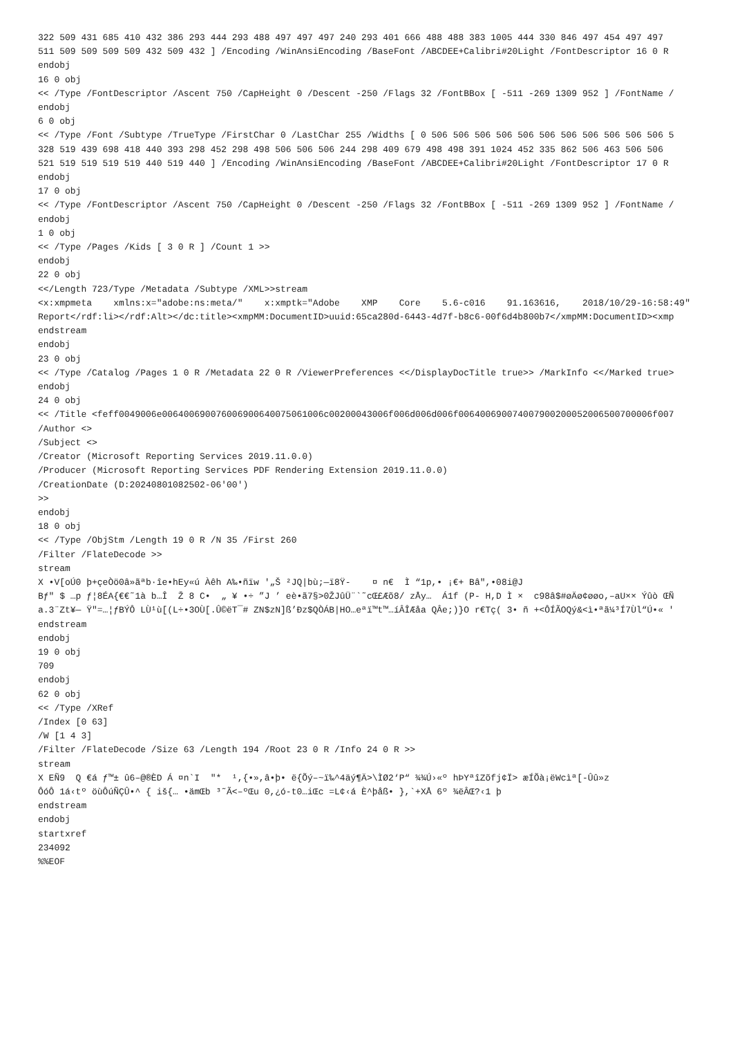322 509 431 685 410 432 386 293 444 293 488 497 497 497 240 293 401 666 488 488 383 1005 444 330 846 497 454 497 497
511 509 509 509 509 432 509 432 ] /Encoding /WinAnsiEncoding /BaseFont /ABCDEE+Calibri#20Light /FontDescriptor 16 0 R
endobj
16 0 obj
<< /Type /FontDescriptor /Ascent 750 /CapHeight 0 /Descent -250 /Flags 32 /FontBBox [ -511 -269 1309 952 ] /FontName /
endobj
6 0 obj
<< /Type /Font /Subtype /TrueType /FirstChar 0 /LastChar 255 /Widths [ 0 506 506 506 506 506 506 506 506 506 506 506 5
328 519 439 698 418 440 393 298 452 298 498 506 506 506 244 298 409 679 498 498 391 1024 452 335 862 506 463 506 506
521 519 519 519 519 440 519 440 ] /Encoding /WinAnsiEncoding /BaseFont /ABCDEE+Calibri#20Light /FontDescriptor 17 0 R
endobj
17 0 obj
<< /Type /FontDescriptor /Ascent 750 /CapHeight 0 /Descent -250 /Flags 32 /FontBBox [ -511 -269 1309 952 ] /FontName /
endobj
1 0 obj
<< /Type /Pages /Kids [ 3 0 R ] /Count 1 >>
endobj
22 0 obj
<</Length 723/Type /Metadata /Subtype /XML>>stream
<x:xmpmeta    xmlns:x="adobe:ns:meta/"    x:xmptk="Adobe    XMP    Core    5.6-c016    91.163616,    2018/10/29-16:58:49"
Report</rdf:li></rdf:Alt></dc:title><xmpMM:DocumentID>uuid:65ca280d-6443-4d7f-b8c6-00f6d4b800b7</xmpMM:DocumentID><xmp
endstream
endobj
23 0 obj
<< /Type /Catalog /Pages 1 0 R /Metadata 22 0 R /ViewerPreferences <</DisplayDocTitle true>> /MarkInfo <</Marked true>
endobj
24 0 obj
<< /Title <feff0049006e006400690076006900640075061006c00200043006f006d006d006f006400690074007900200052006500700006f007
/Author <>
/Subject <>
/Creator (Microsoft Reporting Services 2019.11.0.0)
/Producer (Microsoft Reporting Services PDF Rendering Extension 2019.11.0.0)
/CreationDate (D:20240801082502-06'00')
>>
endobj
18 0 obj
<< /Type /ObjStm /Length 19 0 R /N 35 /First 260
/Filter /FlateDecode >>
stream
X •V[oÚ0 þ+çeÒö0â»ãªb·îe•hEy«ú Àêh A‰•ñïw '„Š ²JQ|bù;—ï8Ÿ-    ¤ n€  Ì “1p,• ¡€+ Bâ",•08i@J
Bƒ" $ …p ƒ¦8ÉA{€€˜1à b…Î  Ž 8 C•  „ ¥ •÷ ”J ’ eè•ã7§>0ŽJûÜ¨`˜cŒ£Æõ8/ zÅy…  Á1f (P- H,D Ì ×  c98â$#øÄø¢øøo,–aU×× Ýûò ŒÑ
a.3¨Zt¥— Ÿ"=…¦ƒBÝÔ LÙ¹ù[(L÷•3OÙ[.Û©ëT¯# ZN$zN]ß’Ðz$QÒÁB|HO…eªï™t™…íÂÎÆåa QÂe;)}O r€Tç( 3• ñ +<ÔÍÃOQý&<ì•ªã¼³Í7Ùl“Ú•« '
endstream
endobj
19 0 obj
709
endobj
62 0 obj
<< /Type /XRef
/Index [0 63]
/W [1 4 3]
/Filter /FlateDecode /Size 63 /Length 194 /Root 23 0 R /Info 24 0 R >>
stream
X EÑ9  Q €á ƒ™± û6–@®ÈD Á ¤n`I  ″*  ¹,{•»,â•þ• ë{Õý–~ï‰^4äý¶Ä>\ÌØ2‘P“ ¾¾Ú›«º hÞYªîZõfj¢Ï> æÍÕà¡ëWcìª[-Ûû»z
ÔóÔ 1á‹tº öùÔúÑÇÛ•^ { iš{… •ämŒb ³˜Ã<–ºŒu 0,¿ó-t0…iŒc =L¢‹á È^þåß• },`+XÅ 6º ¾ëÂŒ?‹1 þ
endstream
endobj
startxref
234092
%%EOF